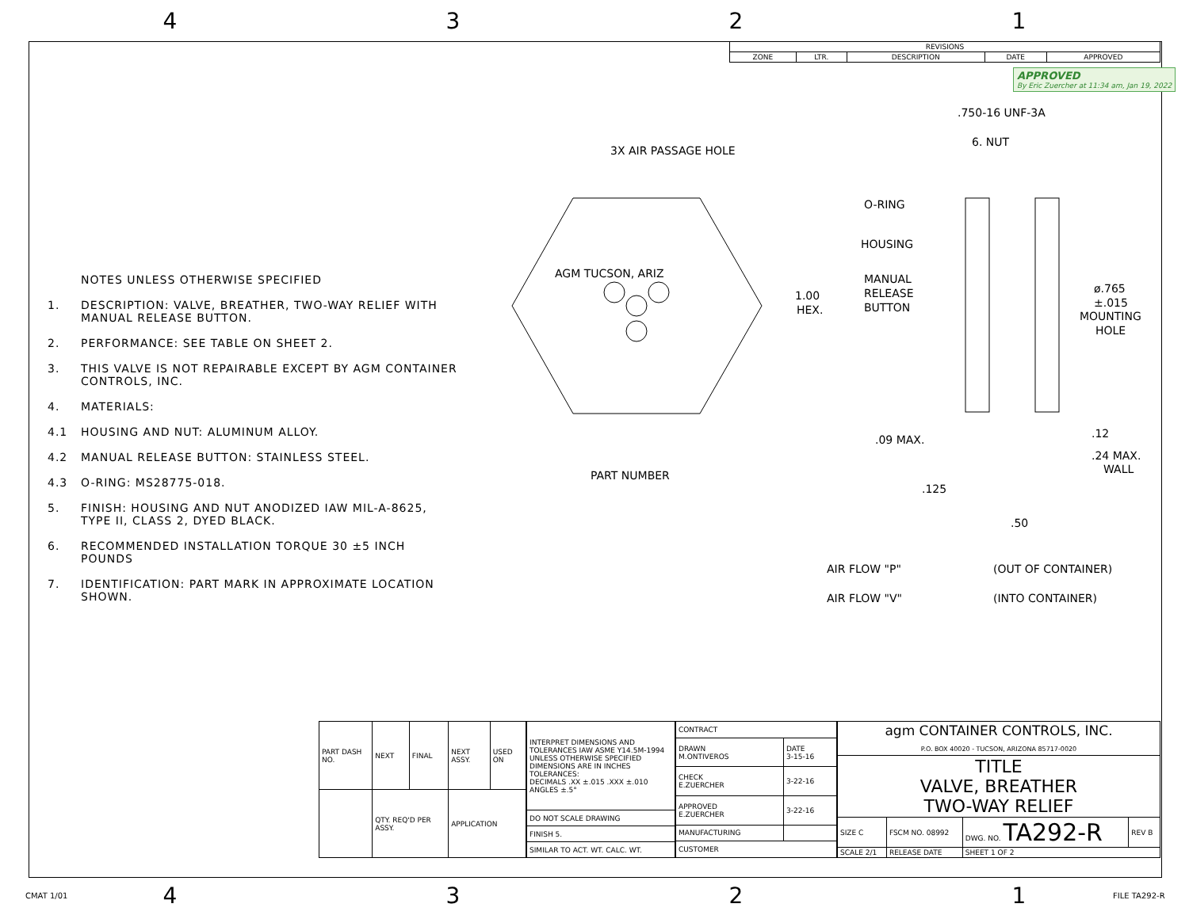4321
| REVISIONS | | | | |
| --- | --- | --- | --- | --- |
| ZONE | LTR. | DESCRIPTION | DATE | APPROVED |
APPROVED
By Eric Zuercher at 11:34 am, Jan 19, 2022
NOTES UNLESS OTHERWISE SPECIFIED
1. DESCRIPTION: VALVE, BREATHER, TWO-WAY RELIEF WITH MANUAL RELEASE BUTTON.
2. PERFORMANCE: SEE TABLE ON SHEET 2.
3. THIS VALVE IS NOT REPAIRABLE EXCEPT BY AGM CONTAINER CONTROLS, INC.
4. MATERIALS:
4.1 HOUSING AND NUT: ALUMINUM ALLOY.
4.2 MANUAL RELEASE BUTTON: STAINLESS STEEL.
4.3 O-RING: MS28775-018.
5. FINISH: HOUSING AND NUT ANODIZED IAW MIL-A-8625, TYPE II, CLASS 2, DYED BLACK.
6. RECOMMENDED INSTALLATION TORQUE 30 ±5 INCH POUNDS
7. IDENTIFICATION: PART MARK IN APPROXIMATE LOCATION SHOWN.
3X AIR PASSAGE HOLE
AGM TUCSON, ARIZ
1.00
HEX.
PART NUMBER
.750-16 UNF-3A
6. NUT
O-RING
HOUSING
MANUAL
RELEASE
BUTTON
ø.765
±.015
MOUNTING
HOLE
.09 MAX.
.12
.24 MAX.
WALL
.125
.50
AIR FLOW "P"
(OUT OF CONTAINER)
AIR FLOW "V"
(INTO CONTAINER)
| PART DASH NO. | NEXT | FINAL | NEXT ASSY. | USED ON |
| | QTY. REQ'D PER ASSY. | | APPLICATION | |
| INTERPRET DIMENSIONS AND TOLERANCES IAW ASME Y14.5M-1994 UNLESS OTHERWISE SPECIFIED DIMENSIONS ARE IN INCHES TOLERANCES: DECIMALS .XX ±.015 .XXX ±.010 ANGLES ±.5° |
| DO NOT SCALE DRAWING |
| FINISH 5. |
| SIMILAR TO ACT. WT. CALC. WT. |
| CONTRACT | |
| DRAWN M.ONTIVEROS | DATE 3-15-16 |
| CHECK E.ZUERCHER | 3-22-16 |
| APPROVED E.ZUERCHER | 3-22-16 |
| MANUFACTURING | |
| CUSTOMER | |
| agm CONTAINER CONTROLS, INC. P.O. BOX 40020 - TUCSON, ARIZONA 85717-0020 | | | |
| TITLE VALVE, BREATHER TWO-WAY RELIEF | | | |
| SIZE C | FSCM NO. 08992 | DWG. NO. TA292-R | REV B |
| SCALE 2/1 | RELEASE DATE | SHEET 1 OF 2 | |
CMAT 1/01 FILE TA292-R 4321